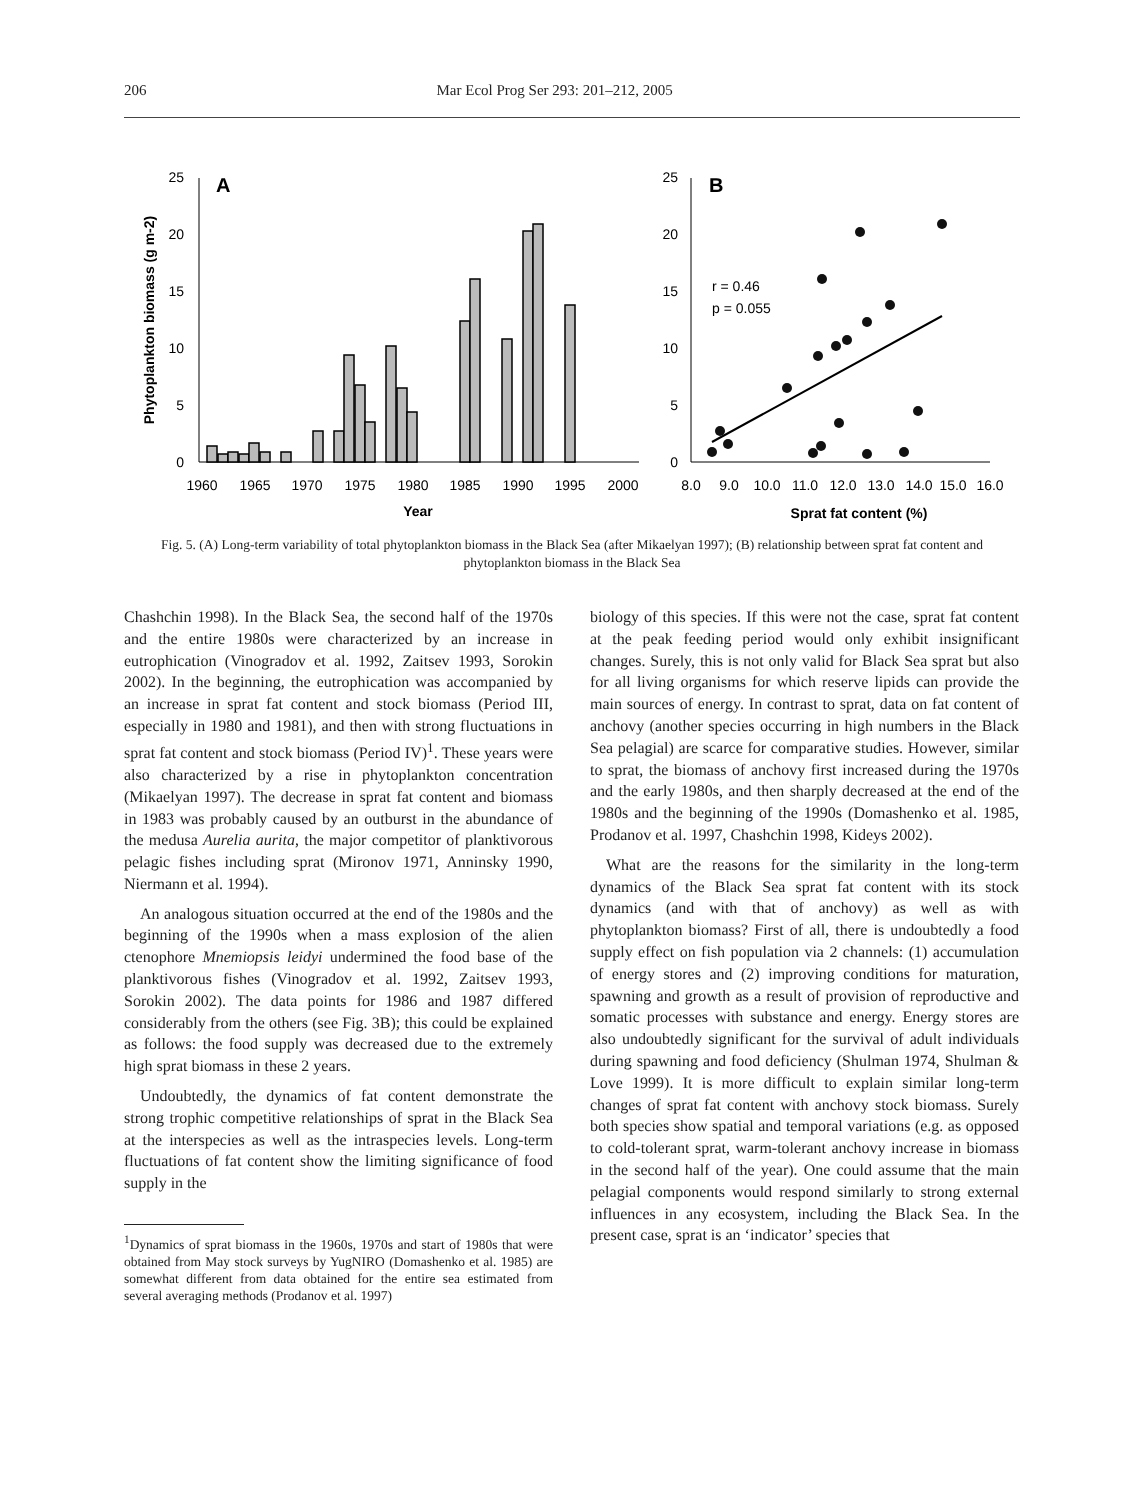206 Mar Ecol Prog Ser 293: 201–212, 2005
0
5
10
15
20
25
A
Phytoplankton biomass (g m-2)
1960
1965
1970
1975
1980
1985
1990
1995
2000
Year
0
5
10
15
20
25
B
r = 0.46
p = 0.055
8.0
9.0
10.0
11.0
12.0
13.0
14.0
15.0
16.0
Sprat fat content (%)
Fig. 5. (A) Long-term variability of total phytoplankton biomass in the Black Sea (after Mikaelyan 1997); (B) relationship between sprat fat content and phytoplankton biomass in the Black Sea
Chashchin 1998). In the Black Sea, the second half of the 1970s and the entire 1980s were characterized by an increase in eutrophication (Vinogradov et al. 1992, Zaitsev 1993, Sorokin 2002). In the beginning, the eutrophication was accompanied by an increase in sprat fat content and stock biomass (Period III, especially in 1980 and 1981), and then with strong fluctuations in sprat fat content and stock biomass (Period IV)<sup>1</sup>. These years were also characterized by a rise in phytoplankton concentration (Mikaelyan 1997). The decrease in sprat fat content and biomass in 1983 was probably caused by an outburst in the abundance of the medusa Aurelia aurita, the major competitor of planktivorous pelagic fishes including sprat (Mironov 1971, Anninsky 1990, Niermann et al. 1994).
An analogous situation occurred at the end of the 1980s and the beginning of the 1990s when a mass explosion of the alien ctenophore Mnemiopsis leidyi undermined the food base of the planktivorous fishes (Vinogradov et al. 1992, Zaitsev 1993, Sorokin 2002). The data points for 1986 and 1987 differed considerably from the others (see Fig. 3B); this could be explained as follows: the food supply was decreased due to the extremely high sprat biomass in these 2 years.
Undoubtedly, the dynamics of fat content demonstrate the strong trophic competitive relationships of sprat in the Black Sea at the interspecies as well as the intraspecies levels. Long-term fluctuations of fat content show the limiting significance of food supply in the
<sup>1</sup> Dynamics of sprat biomass in the 1960s, 1970s and start of 1980s that were obtained from May stock surveys by YugNIRO (Domashenko et al. 1985) are somewhat different from data obtained for the entire sea estimated from several averaging methods (Prodanov et al. 1997)
biology of this species. If this were not the case, sprat fat content at the peak feeding period would only exhibit insignificant changes. Surely, this is not only valid for Black Sea sprat but also for all living organisms for which reserve lipids can provide the main sources of energy. In contrast to sprat, data on fat content of anchovy (another species occurring in high numbers in the Black Sea pelagial) are scarce for comparative studies. However, similar to sprat, the biomass of anchovy first increased during the 1970s and the early 1980s, and then sharply decreased at the end of the 1980s and the beginning of the 1990s (Domashenko et al. 1985, Prodanov et al. 1997, Chashchin 1998, Kideys 2002).
What are the reasons for the similarity in the long-term dynamics of the Black Sea sprat fat content with its stock dynamics (and with that of anchovy) as well as with phytoplankton biomass? First of all, there is undoubtedly a food supply effect on fish population via 2 channels: (1) accumulation of energy stores and (2) improving conditions for maturation, spawning and growth as a result of provision of reproductive and somatic processes with substance and energy. Energy stores are also undoubtedly significant for the survival of adult individuals during spawning and food deficiency (Shulman 1974, Shulman & Love 1999). It is more difficult to explain similar long-term changes of sprat fat content with anchovy stock biomass. Surely both species show spatial and temporal variations (e.g. as opposed to cold-tolerant sprat, warm-tolerant anchovy increase in biomass in the second half of the year). One could assume that the main pelagial components would respond similarly to strong external influences in any ecosystem, including the Black Sea. In the present case, sprat is an ‘indicator’ species that